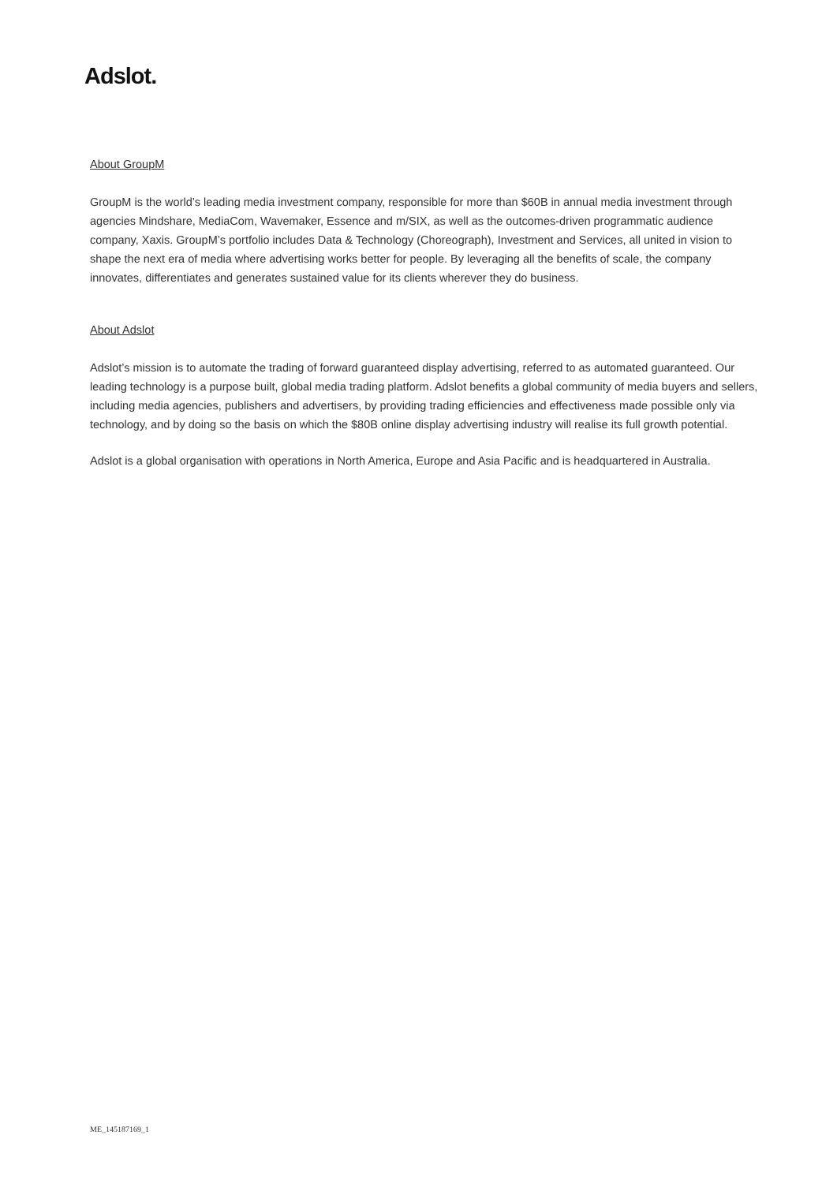Adslot.
About GroupM
GroupM is the world’s leading media investment company, responsible for more than $60B in annual media investment through agencies Mindshare, MediaCom, Wavemaker, Essence and m/SIX, as well as the outcomes-driven programmatic audience company, Xaxis. GroupM’s portfolio includes Data & Technology (Choreograph), Investment and Services, all united in vision to shape the next era of media where advertising works better for people. By leveraging all the benefits of scale, the company innovates, differentiates and generates sustained value for its clients wherever they do business.
About Adslot
Adslot’s mission is to automate the trading of forward guaranteed display advertising, referred to as automated guaranteed. Our leading technology is a purpose built, global media trading platform. Adslot benefits a global community of media buyers and sellers, including media agencies, publishers and advertisers, by providing trading efficiencies and effectiveness made possible only via technology, and by doing so the basis on which the $80B online display advertising industry will realise its full growth potential.
Adslot is a global organisation with operations in North America, Europe and Asia Pacific and is headquartered in Australia.
ME_145187169_1